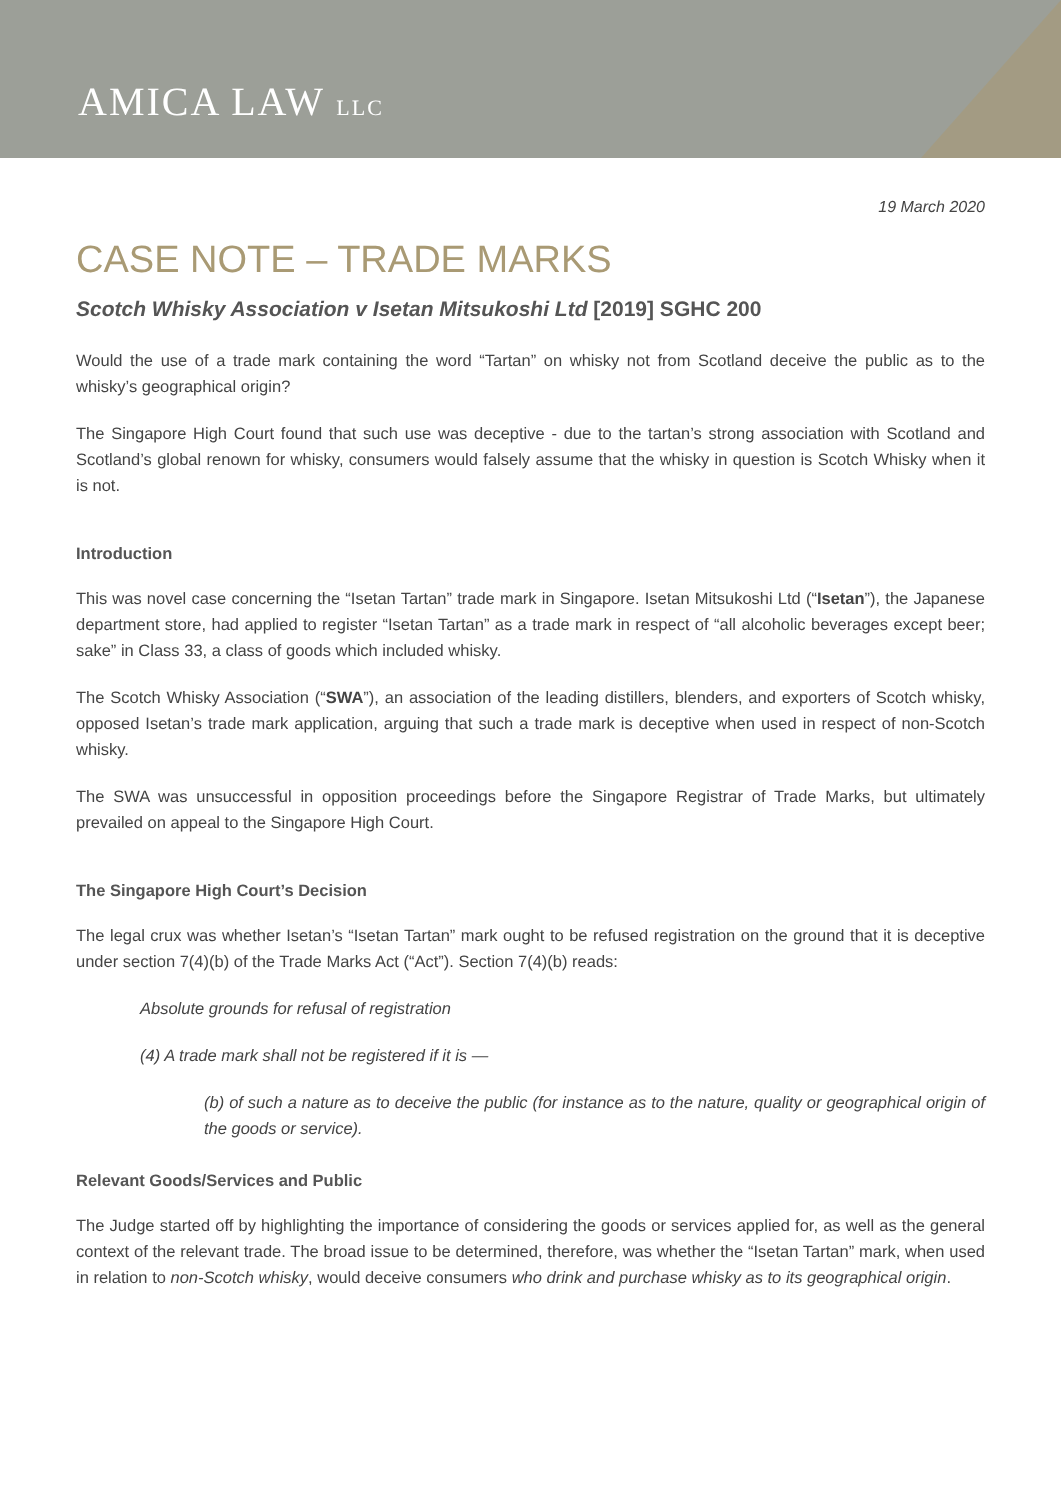AMICA LAW LLC
19 March 2020
CASE NOTE – TRADE MARKS
Scotch Whisky Association v Isetan Mitsukoshi Ltd [2019] SGHC 200
Would the use of a trade mark containing the word “Tartan” on whisky not from Scotland deceive the public as to the whisky’s geographical origin?
The Singapore High Court found that such use was deceptive - due to the tartan’s strong association with Scotland and Scotland’s global renown for whisky, consumers would falsely assume that the whisky in question is Scotch Whisky when it is not.
Introduction
This was novel case concerning the “Isetan Tartan” trade mark in Singapore. Isetan Mitsukoshi Ltd (“Isetan”), the Japanese department store, had applied to register “Isetan Tartan” as a trade mark in respect of “all alcoholic beverages except beer; sake” in Class 33, a class of goods which included whisky.
The Scotch Whisky Association (“SWA”), an association of the leading distillers, blenders, and exporters of Scotch whisky, opposed Isetan’s trade mark application, arguing that such a trade mark is deceptive when used in respect of non-Scotch whisky.
The SWA was unsuccessful in opposition proceedings before the Singapore Registrar of Trade Marks, but ultimately prevailed on appeal to the Singapore High Court.
The Singapore High Court’s Decision
The legal crux was whether Isetan’s “Isetan Tartan” mark ought to be refused registration on the ground that it is deceptive under section 7(4)(b) of the Trade Marks Act (“Act”). Section 7(4)(b) reads:
Absolute grounds for refusal of registration
(4) A trade mark shall not be registered if it is —
(b) of such a nature as to deceive the public (for instance as to the nature, quality or geographical origin of the goods or service).
Relevant Goods/Services and Public
The Judge started off by highlighting the importance of considering the goods or services applied for, as well as the general context of the relevant trade. The broad issue to be determined, therefore, was whether the “Isetan Tartan” mark, when used in relation to non-Scotch whisky, would deceive consumers who drink and purchase whisky as to its geographical origin.